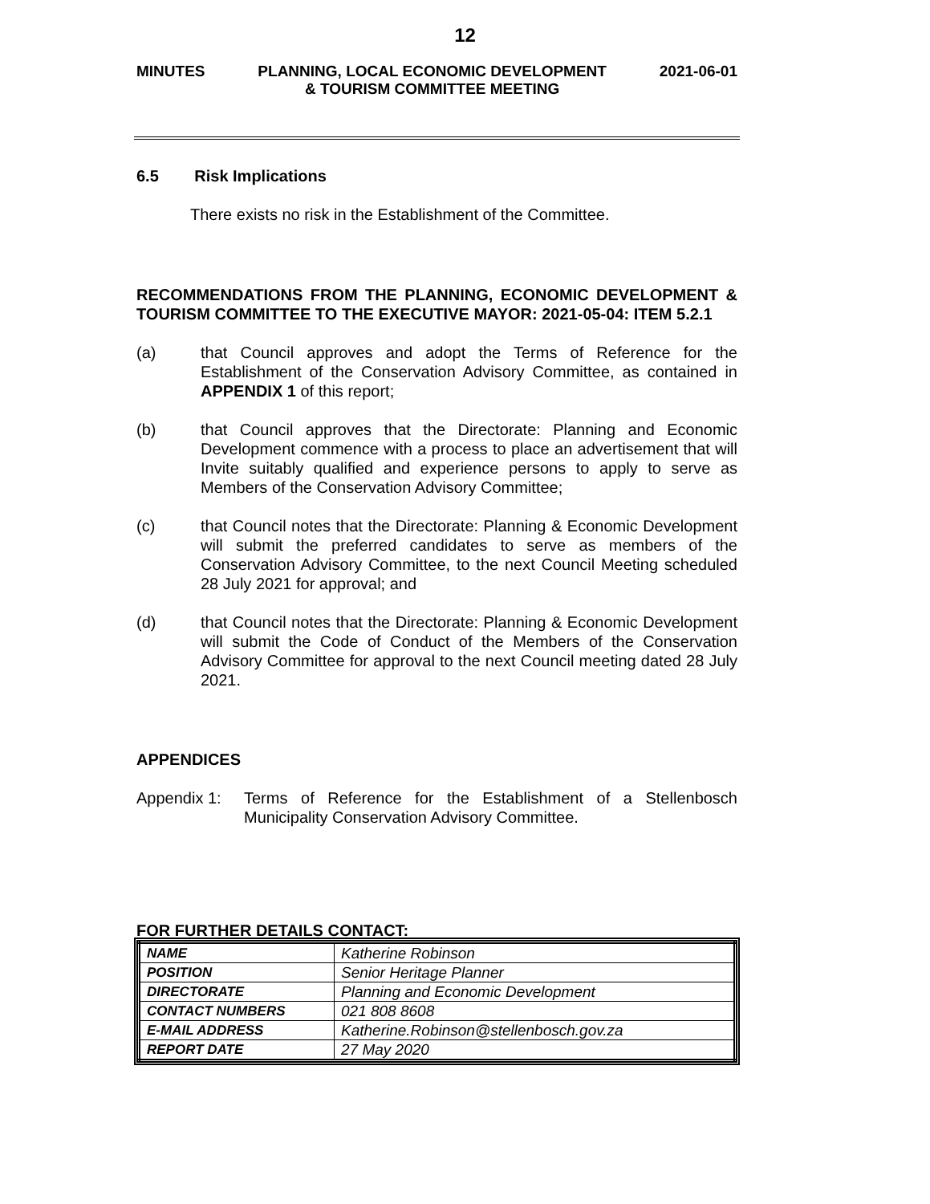12
MINUTES PLANNING, LOCAL ECONOMIC DEVELOPMENT
& TOURISM COMMITTEE MEETING 2021-06-01
6.5 Risk Implications
There exists no risk in the Establishment of the Committee.
RECOMMENDATIONS FROM THE PLANNING, ECONOMIC DEVELOPMENT & TOURISM COMMITTEE TO THE EXECUTIVE MAYOR: 2021-05-04: ITEM 5.2.1
(a) that Council approves and adopt the Terms of Reference for the Establishment of the Conservation Advisory Committee, as contained in APPENDIX 1 of this report;
(b) that Council approves that the Directorate: Planning and Economic Development commence with a process to place an advertisement that will Invite suitably qualified and experience persons to apply to serve as Members of the Conservation Advisory Committee;
(c) that Council notes that the Directorate: Planning & Economic Development will submit the preferred candidates to serve as members of the Conservation Advisory Committee, to the next Council Meeting scheduled 28 July 2021 for approval; and
(d) that Council notes that the Directorate: Planning & Economic Development will submit the Code of Conduct of the Members of the Conservation Advisory Committee for approval to the next Council meeting dated 28 July 2021.
APPENDICES
Appendix 1: Terms of Reference for the Establishment of a Stellenbosch Municipality Conservation Advisory Committee.
FOR FURTHER DETAILS CONTACT:
| NAME | Katherine Robinson |
| POSITION | Senior Heritage Planner |
| DIRECTORATE | Planning and Economic Development |
| CONTACT NUMBERS | 021 808 8608 |
| E-MAIL ADDRESS | Katherine.Robinson@stellenbosch.gov.za |
| REPORT DATE | 27 May 2020 |